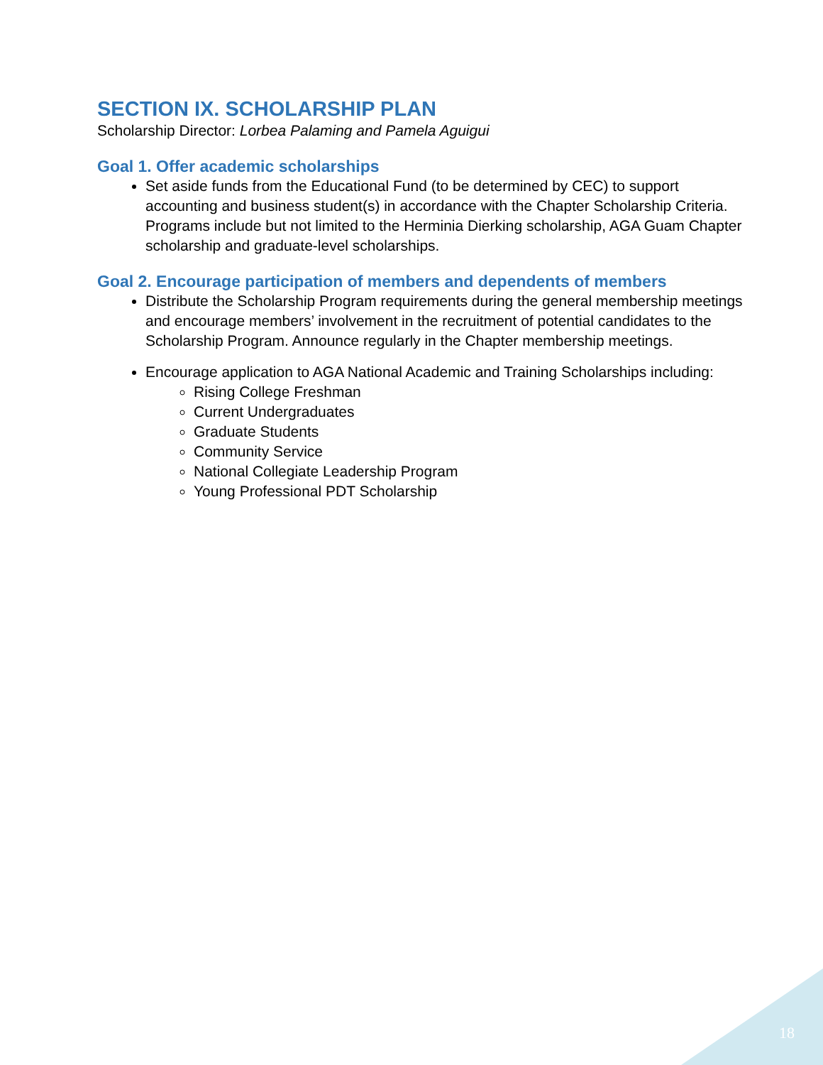SECTION IX. SCHOLARSHIP PLAN
Scholarship Director: Lorbea Palaming and Pamela Aguigui
Goal 1. Offer academic scholarships
Set aside funds from the Educational Fund (to be determined by CEC) to support accounting and business student(s) in accordance with the Chapter Scholarship Criteria. Programs include but not limited to the Herminia Dierking scholarship, AGA Guam Chapter scholarship and graduate-level scholarships.
Goal 2. Encourage participation of members and dependents of members
Distribute the Scholarship Program requirements during the general membership meetings and encourage members’ involvement in the recruitment of potential candidates to the Scholarship Program. Announce regularly in the Chapter membership meetings.
Encourage application to AGA National Academic and Training Scholarships including:
Rising College Freshman
Current Undergraduates
Graduate Students
Community Service
National Collegiate Leadership Program
Young Professional PDT Scholarship
18